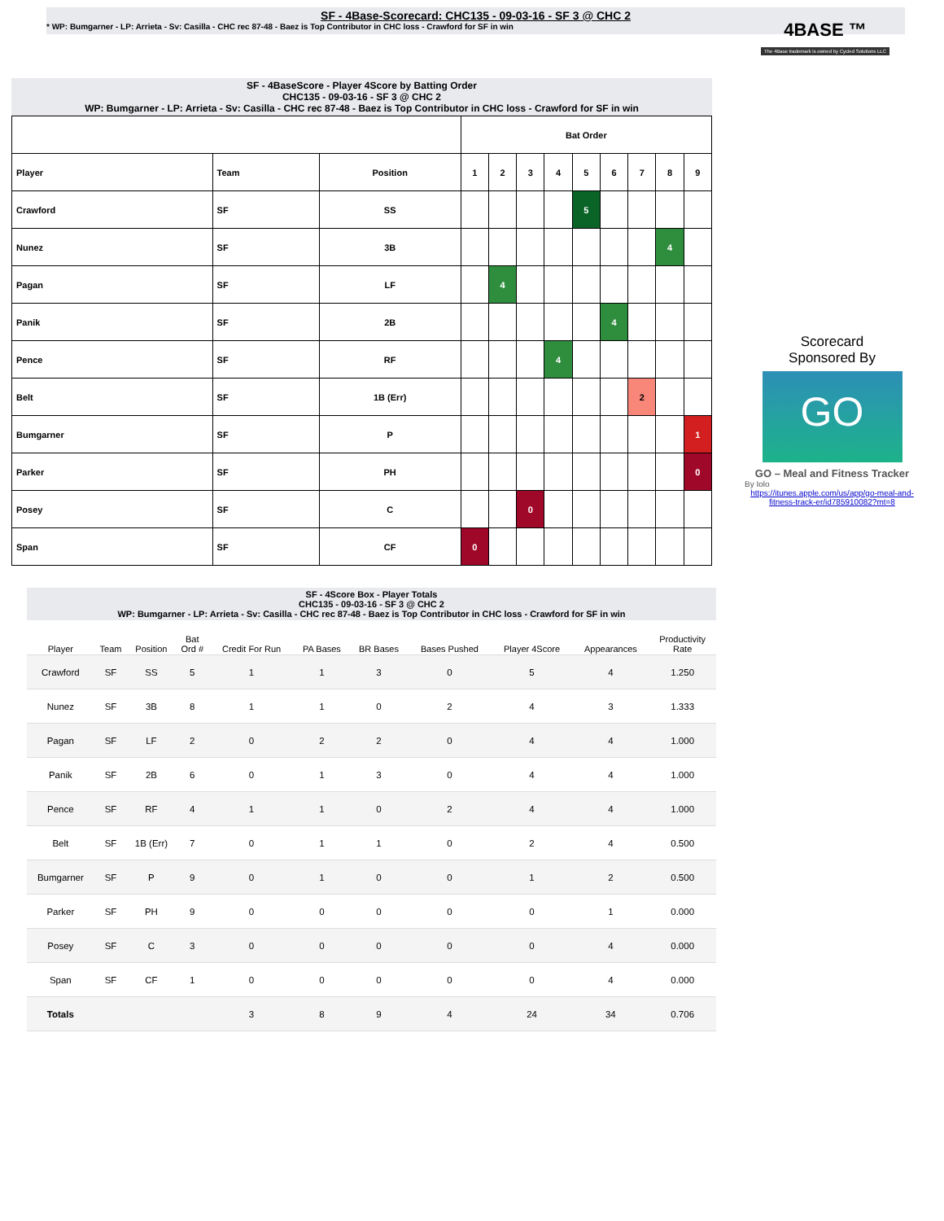SF - 4Base-Scorecard: CHC135 - 09-03-16 - SF 3 @ CHC 2
* WP: Bumgarner - LP: Arrieta - Sv: Casilla - CHC rec 87-48 - Baez is Top Contributor in CHC loss - Crawford for SF in win
4BASE ™
The 4Base trademark is owned by Cycled Solutions LLC
SF - 4BaseScore - Player 4Score by Batting Order
CHC135 - 09-03-16 - SF 3 @ CHC 2
WP: Bumgarner - LP: Arrieta - Sv: Casilla - CHC rec 87-48 - Baez is Top Contributor in CHC loss - Crawford for SF in win
| | | | Bat Order | | | | | | | | |
| Player | Team | Position | 1 | 2 | 3 | 4 | 5 | 6 | 7 | 8 | 9 |
| Crawford | SF | SS | | | | | 5 | | | | |
| Nunez | SF | 3B | | | | | | | | 4 | |
| Pagan | SF | LF | | 4 | | | | | | | |
| Panik | SF | 2B | | | | | | 4 | | | |
| Pence | SF | RF | | | | 4 | | | | | |
| Belt | SF | 1B (Err) | | | | | | | 2 | | |
| Bumgarner | SF | P | | | | | | | | | 1 |
| Parker | SF | PH | | | | | | | | | 0 |
| Posey | SF | C | | | 0 | | | | | | |
| Span | SF | CF | 0 | | | | | | | | |
Scorecard
Sponsored By
GO
GO – Meal and Fitness Tracker
By Iolo
https://itunes.apple.com/us/app/go-meal-and-fitness-track-er/id785910082?mt=8
SF - 4Score Box - Player Totals
CHC135 - 09-03-16 - SF 3 @ CHC 2
WP: Bumgarner - LP: Arrieta - Sv: Casilla - CHC rec 87-48 - Baez is Top Contributor in CHC loss - Crawford for SF in win
| Player | Team | Position | Bat Ord # | Credit For Run | PA Bases | BR Bases | Bases Pushed | Player 4Score | Appearances | Productivity Rate |
| --- | --- | --- | --- | --- | --- | --- | --- | --- | --- | --- |
| Crawford | SF | SS | 5 | 1 | 1 | 3 | 0 | 5 | 4 | 1.250 |
| Nunez | SF | 3B | 8 | 1 | 1 | 0 | 2 | 4 | 3 | 1.333 |
| Pagan | SF | LF | 2 | 0 | 2 | 2 | 0 | 4 | 4 | 1.000 |
| Panik | SF | 2B | 6 | 0 | 1 | 3 | 0 | 4 | 4 | 1.000 |
| Pence | SF | RF | 4 | 1 | 1 | 0 | 2 | 4 | 4 | 1.000 |
| Belt | SF | 1B (Err) | 7 | 0 | 1 | 1 | 0 | 2 | 4 | 0.500 |
| Bumgarner | SF | P | 9 | 0 | 1 | 0 | 0 | 1 | 2 | 0.500 |
| Parker | SF | PH | 9 | 0 | 0 | 0 | 0 | 0 | 1 | 0.000 |
| Posey | SF | C | 3 | 0 | 0 | 0 | 0 | 0 | 4 | 0.000 |
| Span | SF | CF | 1 | 0 | 0 | 0 | 0 | 0 | 4 | 0.000 |
| Totals | | | | 3 | 8 | 9 | 4 | 24 | 34 | 0.706 |